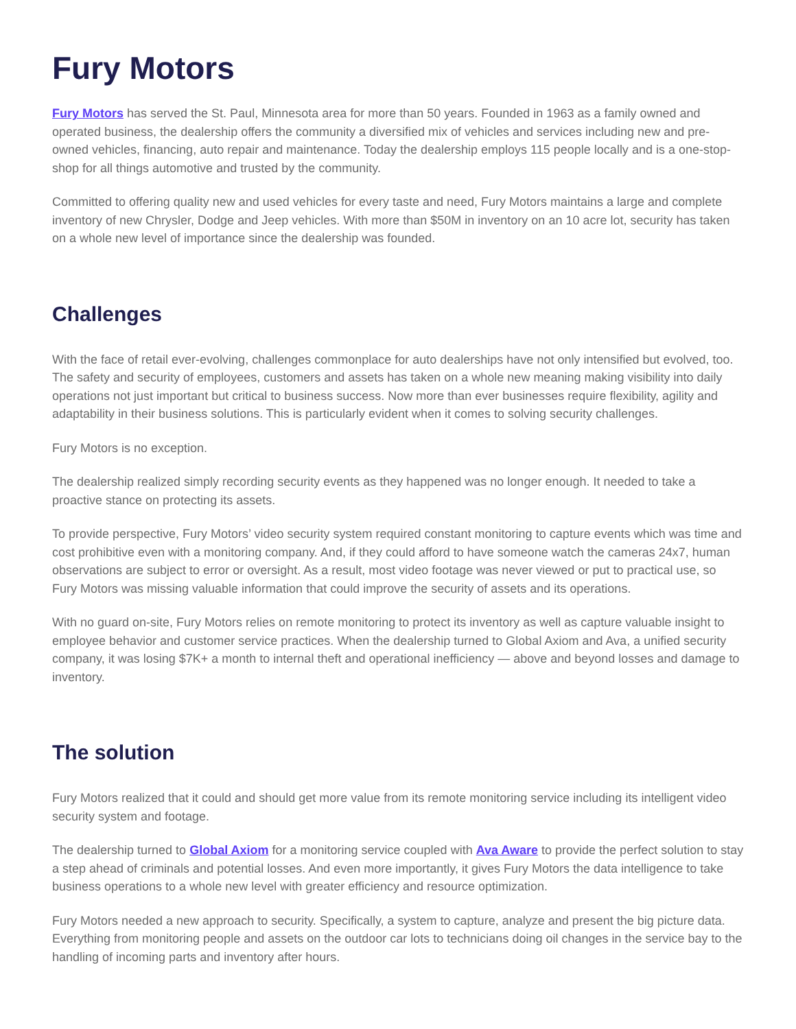Fury Motors
Fury Motors has served the St. Paul, Minnesota area for more than 50 years. Founded in 1963 as a family owned and operated business, the dealership offers the community a diversified mix of vehicles and services including new and pre-owned vehicles, financing, auto repair and maintenance. Today the dealership employs 115 people locally and is a one-stop-shop for all things automotive and trusted by the community.
Committed to offering quality new and used vehicles for every taste and need, Fury Motors maintains a large and complete inventory of new Chrysler, Dodge and Jeep vehicles. With more than $50M in inventory on an 10 acre lot, security has taken on a whole new level of importance since the dealership was founded.
Challenges
With the face of retail ever-evolving, challenges commonplace for auto dealerships have not only intensified but evolved, too. The safety and security of employees, customers and assets has taken on a whole new meaning making visibility into daily operations not just important but critical to business success. Now more than ever businesses require flexibility, agility and adaptability in their business solutions. This is particularly evident when it comes to solving security challenges.
Fury Motors is no exception.
The dealership realized simply recording security events as they happened was no longer enough. It needed to take a proactive stance on protecting its assets.
To provide perspective, Fury Motors’ video security system required constant monitoring to capture events which was time and cost prohibitive even with a monitoring company. And, if they could afford to have someone watch the cameras 24x7, human observations are subject to error or oversight. As a result, most video footage was never viewed or put to practical use, so Fury Motors was missing valuable information that could improve the security of assets and its operations.
With no guard on-site, Fury Motors relies on remote monitoring to protect its inventory as well as capture valuable insight to employee behavior and customer service practices. When the dealership turned to Global Axiom and Ava, a unified security company, it was losing $7K+ a month to internal theft and operational inefficiency — above and beyond losses and damage to inventory.
The solution
Fury Motors realized that it could and should get more value from its remote monitoring service including its intelligent video security system and footage.
The dealership turned to Global Axiom for a monitoring service coupled with Ava Aware to provide the perfect solution to stay a step ahead of criminals and potential losses. And even more importantly, it gives Fury Motors the data intelligence to take business operations to a whole new level with greater efficiency and resource optimization.
Fury Motors needed a new approach to security. Specifically, a system to capture, analyze and present the big picture data. Everything from monitoring people and assets on the outdoor car lots to technicians doing oil changes in the service bay to the handling of incoming parts and inventory after hours.